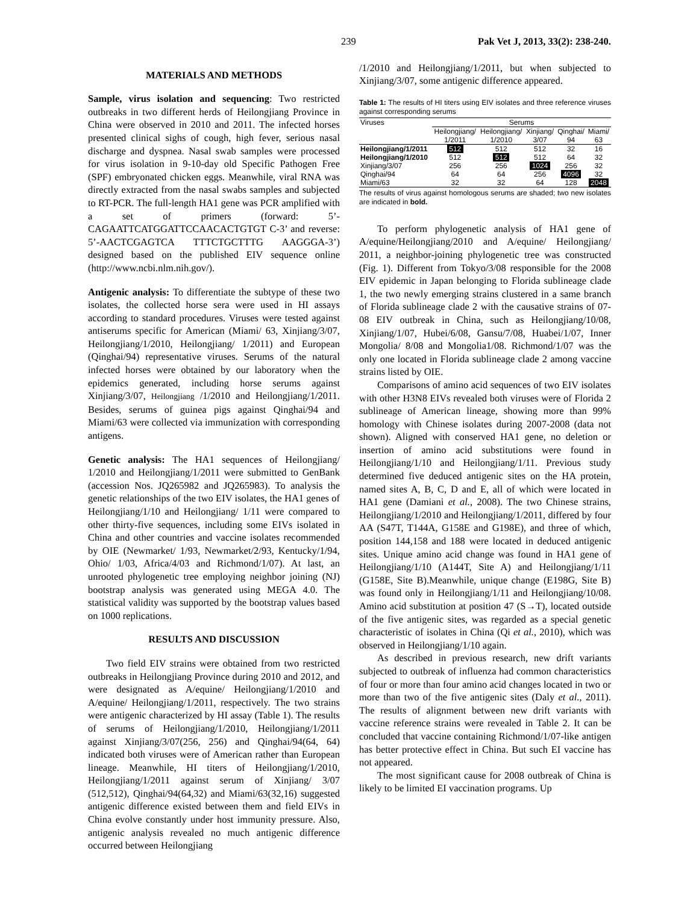239 Pak Vet J, 2013, 33(2): 238-240.
MATERIALS AND METHODS
Sample, virus isolation and sequencing: Two restricted outbreaks in two different herds of Heilongjiang Province in China were observed in 2010 and 2011. The infected horses presented clinical sighs of cough, high fever, serious nasal discharge and dyspnea. Nasal swab samples were processed for virus isolation in 9-10-day old Specific Pathogen Free (SPF) embryonated chicken eggs. Meanwhile, viral RNA was directly extracted from the nasal swabs samples and subjected to RT-PCR. The full-length HA1 gene was PCR amplified with a set of primers (forward: 5’-CAGAATTCATGGATTCCAACACTGTGT C-3’ and reverse: 5’-AACTCGAGTCA TTTCTGCTTTG AAGGGA-3’) designed based on the published EIV sequence online (http://www.ncbi.nlm.nih.gov/).
Antigenic analysis: To differentiate the subtype of these two isolates, the collected horse sera were used in HI assays according to standard procedures. Viruses were tested against antiserums specific for American (Miami/ 63, Xinjiang/3/07, Heilongjiang/1/2010, Heilongjiang/ 1/2011) and European (Qinghai/94) representative viruses. Serums of the natural infected horses were obtained by our laboratory when the epidemics generated, including horse serums against Xinjiang/3/07, Heilongjiang /1/2010 and Heilongjiang/1/2011. Besides, serums of guinea pigs against Qinghai/94 and Miami/63 were collected via immunization with corresponding antigens.
Genetic analysis: The HA1 sequences of Heilongjiang/ 1/2010 and Heilongjiang/1/2011 were submitted to GenBank (accession Nos. JQ265982 and JQ265983). To analysis the genetic relationships of the two EIV isolates, the HA1 genes of Heilongjiang/1/10 and Heilongjiang/ 1/11 were compared to other thirty-five sequences, including some EIVs isolated in China and other countries and vaccine isolates recommended by OIE (Newmarket/ 1/93, Newmarket/2/93, Kentucky/1/94, Ohio/ 1/03, Africa/4/03 and Richmond/1/07). At last, an unrooted phylogenetic tree employing neighbor joining (NJ) bootstrap analysis was generated using MEGA 4.0. The statistical validity was supported by the bootstrap values based on 1000 replications.
RESULTS AND DISCUSSION
Two field EIV strains were obtained from two restricted outbreaks in Heilongjiang Province during 2010 and 2012, and were designated as A/equine/ Heilongjiang/1/2010 and A/equine/ Heilongjiang/1/2011, respectively. The two strains were antigenic characterized by HI assay (Table 1). The results of serums of Heilongjiang/1/2010, Heilongjiang/1/2011 against Xinjiang/3/07(256, 256) and Qinghai/94(64, 64) indicated both viruses were of American rather than European lineage. Meanwhile, HI titers of Heilongjiang/1/2010, Heilongjiang/1/2011 against serum of Xinjiang/ 3/07 (512,512), Qinghai/94(64,32) and Miami/63(32,16) suggested antigenic difference existed between them and field EIVs in China evolve constantly under host immunity pressure. Also, antigenic analysis revealed no much antigenic difference occurred between Heilongjiang
/1/2010 and Heilongjiang/1/2011, but when subjected to Xinjiang/3/07, some antigenic difference appeared.
Table 1: The results of HI titers using EIV isolates and three reference viruses against corresponding serums
| Viruses | Serums | | | | |
| --- | --- | --- | --- | --- | --- |
| | Heilongjiang/ | Heilongjiang/ | Xinjiang/ | Qinghai/ | Miami/ |
| | 1/2011 | 1/2010 | 3/07 | 94 | 63 |
| Heilongjiang/1/2011 | 512 | 512 | 512 | 32 | 16 |
| Heilongjiang/1/2010 | 512 | 512 | 512 | 64 | 32 |
| Xinjiang/3/07 | 256 | 256 | 1024 | 256 | 32 |
| Qinghai/94 | 64 | 64 | 256 | 4096 | 32 |
| Miami/63 | 32 | 32 | 64 | 128 | 2048 |
The results of virus against homologous serums are shaded; two new isolates are indicated in bold.
To perform phylogenetic analysis of HA1 gene of A/equine/Heilongjiang/2010 and A/equine/ Heilongjiang/ 2011, a neighbor-joining phylogenetic tree was constructed (Fig. 1). Different from Tokyo/3/08 responsible for the 2008 EIV epidemic in Japan belonging to Florida sublineage clade 1, the two newly emerging strains clustered in a same branch of Florida sublineage clade 2 with the causative strains of 07-08 EIV outbreak in China, such as Heilongjiang/10/08, Xinjiang/1/07, Hubei/6/08, Gansu/7/08, Huabei/1/07, Inner Mongolia/ 8/08 and Mongolia1/08. Richmond/1/07 was the only one located in Florida sublineage clade 2 among vaccine strains listed by OIE.
Comparisons of amino acid sequences of two EIV isolates with other H3N8 EIVs revealed both viruses were of Florida 2 sublineage of American lineage, showing more than 99% homology with Chinese isolates during 2007-2008 (data not shown). Aligned with conserved HA1 gene, no deletion or insertion of amino acid substitutions were found in Heilongjiang/1/10 and Heilongjiang/1/11. Previous study determined five deduced antigenic sites on the HA protein, named sites A, B, C, D and E, all of which were located in HA1 gene (Damiani et al., 2008). The two Chinese strains, Heilongjiang/1/2010 and Heilongjiang/1/2011, differed by four AA (S47T, T144A, G158E and G198E), and three of which, position 144,158 and 188 were located in deduced antigenic sites. Unique amino acid change was found in HA1 gene of Heilongjiang/1/10 (A144T, Site A) and Heilongjiang/1/11 (G158E, Site B).Meanwhile, unique change (E198G, Site B) was found only in Heilongjiang/1/11 and Heilongjiang/10/08. Amino acid substitution at position 47 (S→T), located outside of the five antigenic sites, was regarded as a special genetic characteristic of isolates in China (Qi et al., 2010), which was observed in Heilongjiang/1/10 again.
As described in previous research, new drift variants subjected to outbreak of influenza had common characteristics of four or more than four amino acid changes located in two or more than two of the five antigenic sites (Daly et al., 2011). The results of alignment between new drift variants with vaccine reference strains were revealed in Table 2. It can be concluded that vaccine containing Richmond/1/07-like antigen has better protective effect in China. But such EI vaccine has not appeared.
The most significant cause for 2008 outbreak of China is likely to be limited EI vaccination programs. Up